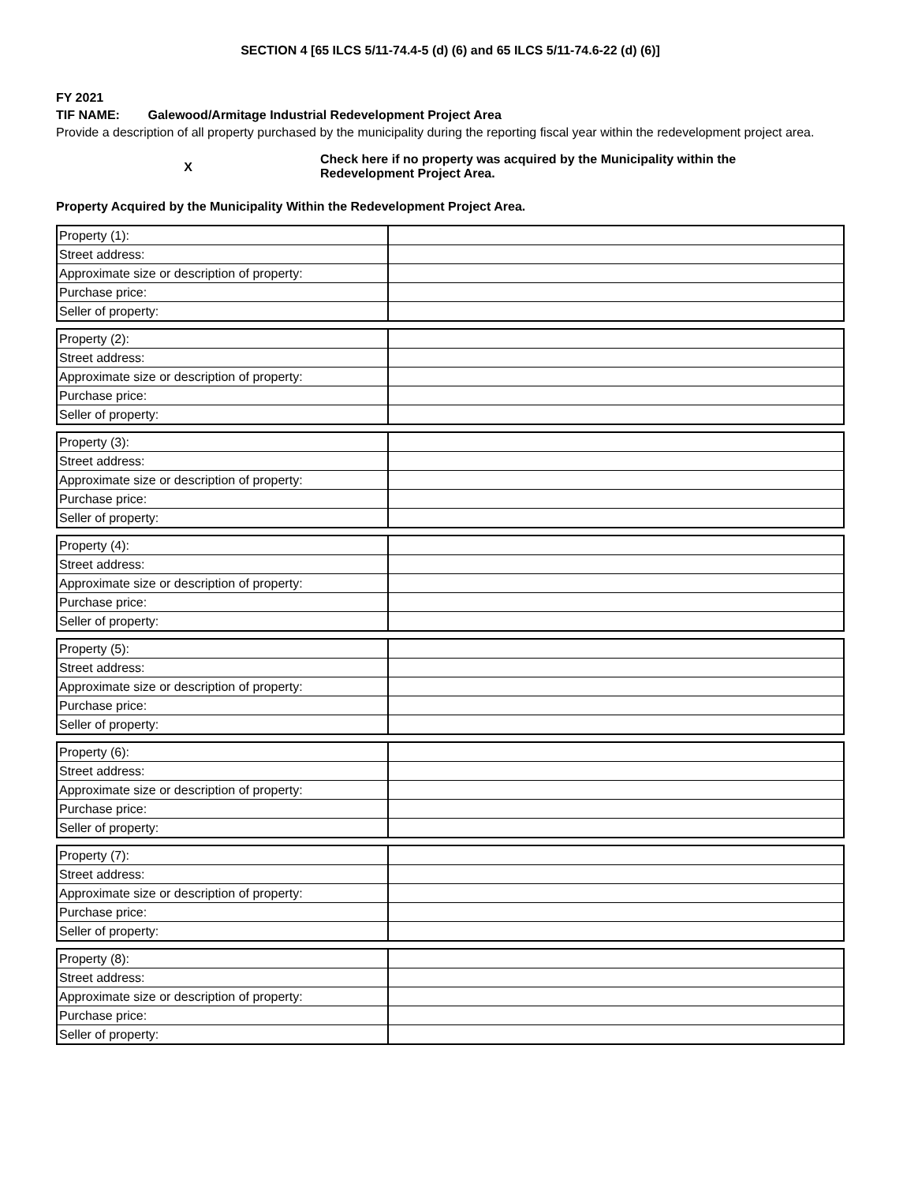SECTION 4 [65 ILCS 5/11-74.4-5 (d) (6) and 65 ILCS 5/11-74.6-22 (d) (6)]
FY 2021
TIF NAME: Galewood/Armitage Industrial Redevelopment Project Area
Provide a description of all property purchased by the municipality during the reporting fiscal year within the redevelopment project area.
X
Check here if no property was acquired by the Municipality within the
Redevelopment Project Area.
Property Acquired by the Municipality Within the Redevelopment Project Area.
| Property (1): | |
| Street address: | |
| Approximate size or description of property: | |
| Purchase price: | |
| Seller of property: | |
| Property (2): | |
| Street address: | |
| Approximate size or description of property: | |
| Purchase price: | |
| Seller of property: | |
| Property (3): | |
| Street address: | |
| Approximate size or description of property: | |
| Purchase price: | |
| Seller of property: | |
| Property (4): | |
| Street address: | |
| Approximate size or description of property: | |
| Purchase price: | |
| Seller of property: | |
| Property (5): | |
| Street address: | |
| Approximate size or description of property: | |
| Purchase price: | |
| Seller of property: | |
| Property (6): | |
| Street address: | |
| Approximate size or description of property: | |
| Purchase price: | |
| Seller of property: | |
| Property (7): | |
| Street address: | |
| Approximate size or description of property: | |
| Purchase price: | |
| Seller of property: | |
| Property (8): | |
| Street address: | |
| Approximate size or description of property: | |
| Purchase price: | |
| Seller of property: | |